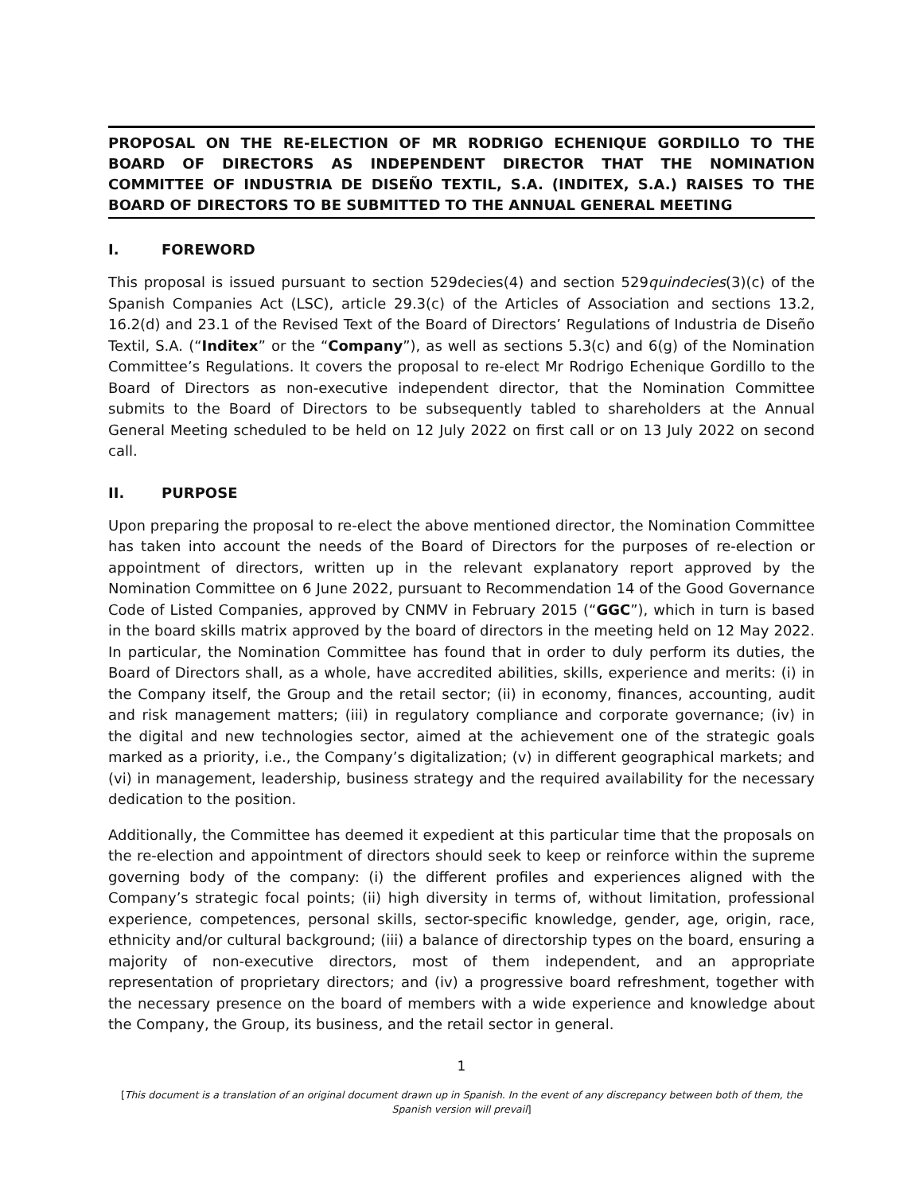PROPOSAL ON THE RE-ELECTION OF MR RODRIGO ECHENIQUE GORDILLO TO THE BOARD OF DIRECTORS AS INDEPENDENT DIRECTOR THAT THE NOMINATION COMMITTEE OF INDUSTRIA DE DISEÑO TEXTIL, S.A. (INDITEX, S.A.) RAISES TO THE BOARD OF DIRECTORS TO BE SUBMITTED TO THE ANNUAL GENERAL MEETING
I. FOREWORD
This proposal is issued pursuant to section 529decies(4) and section 529quindecies(3)(c) of the Spanish Companies Act (LSC), article 29.3(c) of the Articles of Association and sections 13.2, 16.2(d) and 23.1 of the Revised Text of the Board of Directors’ Regulations of Industria de Diseño Textil, S.A. (“Inditex” or the “Company”), as well as sections 5.3(c) and 6(g) of the Nomination Committee’s Regulations. It covers the proposal to re-elect Mr Rodrigo Echenique Gordillo to the Board of Directors as non-executive independent director, that the Nomination Committee submits to the Board of Directors to be subsequently tabled to shareholders at the Annual General Meeting scheduled to be held on 12 July 2022 on first call or on 13 July 2022 on second call.
II. PURPOSE
Upon preparing the proposal to re-elect the above mentioned director, the Nomination Committee has taken into account the needs of the Board of Directors for the purposes of re-election or appointment of directors, written up in the relevant explanatory report approved by the Nomination Committee on 6 June 2022, pursuant to Recommendation 14 of the Good Governance Code of Listed Companies, approved by CNMV in February 2015 (“GGC”), which in turn is based in the board skills matrix approved by the board of directors in the meeting held on 12 May 2022. In particular, the Nomination Committee has found that in order to duly perform its duties, the Board of Directors shall, as a whole, have accredited abilities, skills, experience and merits: (i) in the Company itself, the Group and the retail sector; (ii) in economy, finances, accounting, audit and risk management matters; (iii) in regulatory compliance and corporate governance; (iv) in the digital and new technologies sector, aimed at the achievement one of the strategic goals marked as a priority, i.e., the Company’s digitalization; (v) in different geographical markets; and (vi) in management, leadership, business strategy and the required availability for the necessary dedication to the position.
Additionally, the Committee has deemed it expedient at this particular time that the proposals on the re-election and appointment of directors should seek to keep or reinforce within the supreme governing body of the company: (i) the different profiles and experiences aligned with the Company’s strategic focal points; (ii) high diversity in terms of, without limitation, professional experience, competences, personal skills, sector-specific knowledge, gender, age, origin, race, ethnicity and/or cultural background; (iii) a balance of directorship types on the board, ensuring a majority of non-executive directors, most of them independent, and an appropriate representation of proprietary directors; and (iv) a progressive board refreshment, together with the necessary presence on the board of members with a wide experience and knowledge about the Company, the Group, its business, and the retail sector in general.
1
[This document is a translation of an original document drawn up in Spanish. In the event of any discrepancy between both of them, the Spanish version will prevail]